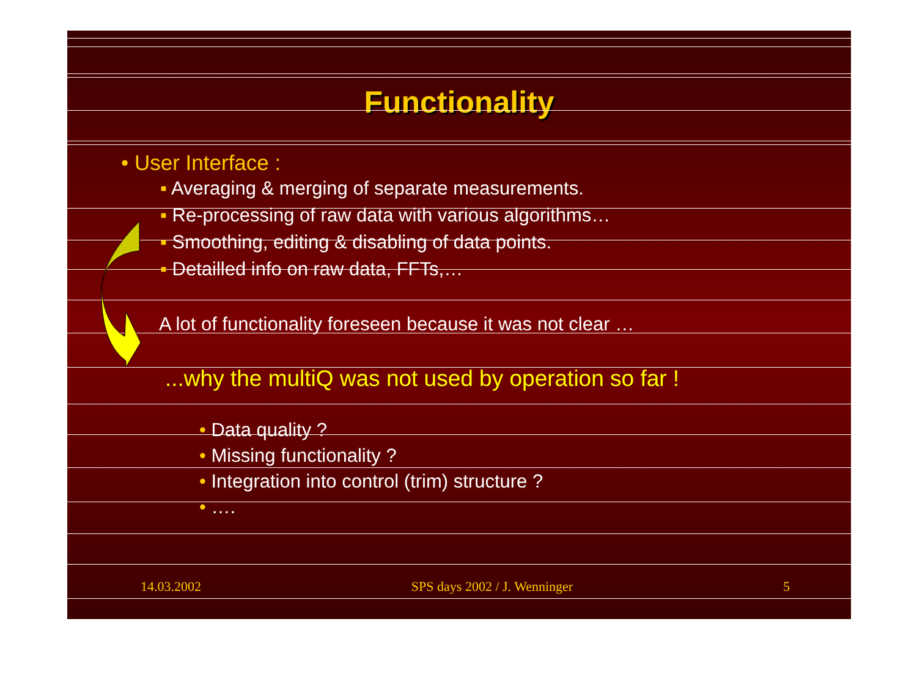Functionality
• User Interface :
▪ Averaging & merging of separate measurements.
▪ Re-processing of raw data with various algorithms…
▪ Smoothing, editing & disabling of data points.
▪ Detailled info on raw data, FFTs,…
A lot of functionality foreseen because it was not clear …
...why the multiQ was not used by operation so far !
• Data quality ?
• Missing functionality ?
• Integration into control (trim) structure ?
• ….
14.03.2002 SPS days 2002 / J. Wenninger 5